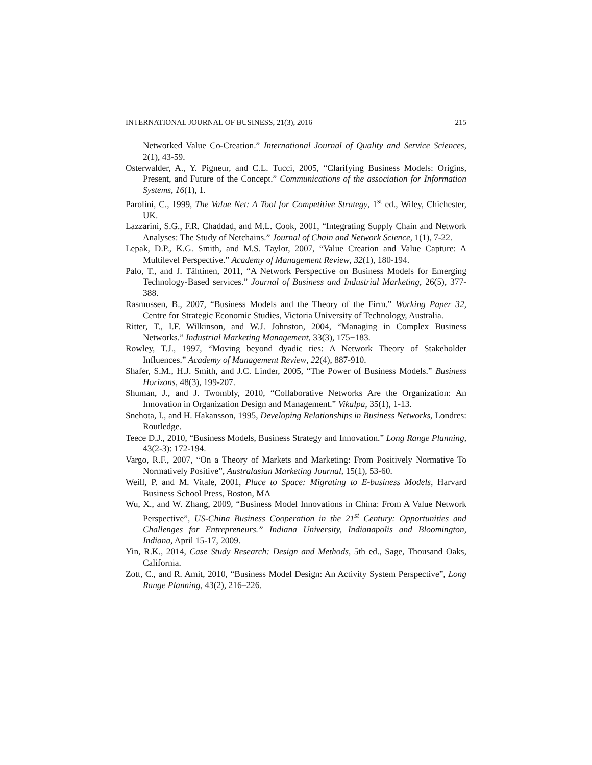INTERNATIONAL JOURNAL OF BUSINESS, 21(3), 2016 215
Networked Value Co-Creation.” International Journal of Quality and Service Sciences, 2(1), 43-59.
Osterwalder, A., Y. Pigneur, and C.L. Tucci, 2005, “Clarifying Business Models: Origins, Present, and Future of the Concept.” Communications of the association for Information Systems, 16(1), 1.
Parolini, C., 1999, The Value Net: A Tool for Competitive Strategy, 1<sup>st</sup> ed., Wiley, Chichester, UK.
Lazzarini, S.G., F.R. Chaddad, and M.L. Cook, 2001, “Integrating Supply Chain and Network Analyses: The Study of Netchains.” Journal of Chain and Network Science, 1(1), 7-22.
Lepak, D.P., K.G. Smith, and M.S. Taylor, 2007, “Value Creation and Value Capture: A Multilevel Perspective.” Academy of Management Review, 32(1), 180-194.
Palo, T., and J. Tähtinen, 2011, “A Network Perspective on Business Models for Emerging Technology-Based services.” Journal of Business and Industrial Marketing, 26(5), 377-388.
Rasmussen, B., 2007, “Business Models and the Theory of the Firm.” Working Paper 32, Centre for Strategic Economic Studies, Victoria University of Technology, Australia.
Ritter, T., I.F. Wilkinson, and W.J. Johnston, 2004, “Managing in Complex Business Networks.” Industrial Marketing Management, 33(3), 175−183.
Rowley, T.J., 1997, “Moving beyond dyadic ties: A Network Theory of Stakeholder Influences.” Academy of Management Review, 22(4), 887-910.
Shafer, S.M., H.J. Smith, and J.C. Linder, 2005, “The Power of Business Models.” Business Horizons, 48(3), 199-207.
Shuman, J., and J. Twombly, 2010, “Collaborative Networks Are the Organization: An Innovation in Organization Design and Management.” Vikalpa, 35(1), 1-13.
Snehota, I., and H. Hakansson, 1995, Developing Relationships in Business Networks, Londres: Routledge.
Teece D.J., 2010, “Business Models, Business Strategy and Innovation.” Long Range Planning, 43(2-3): 172-194.
Vargo, R.F., 2007, “On a Theory of Markets and Marketing: From Positively Normative To Normatively Positive”, Australasian Marketing Journal, 15(1), 53-60.
Weill, P. and M. Vitale, 2001, Place to Space: Migrating to E-business Models, Harvard Business School Press, Boston, MA
Wu, X., and W. Zhang, 2009, “Business Model Innovations in China: From A Value Network Perspective”, US-China Business Cooperation in the 21<sup>st</sup> Century: Opportunities and Challenges for Entrepreneurs.” Indiana University, Indianapolis and Bloomington, Indiana, April 15-17, 2009.
Yin, R.K., 2014, Case Study Research: Design and Methods, 5th ed., Sage, Thousand Oaks, California.
Zott, C., and R. Amit, 2010, “Business Model Design: An Activity System Perspective”, Long Range Planning, 43(2), 216–226.